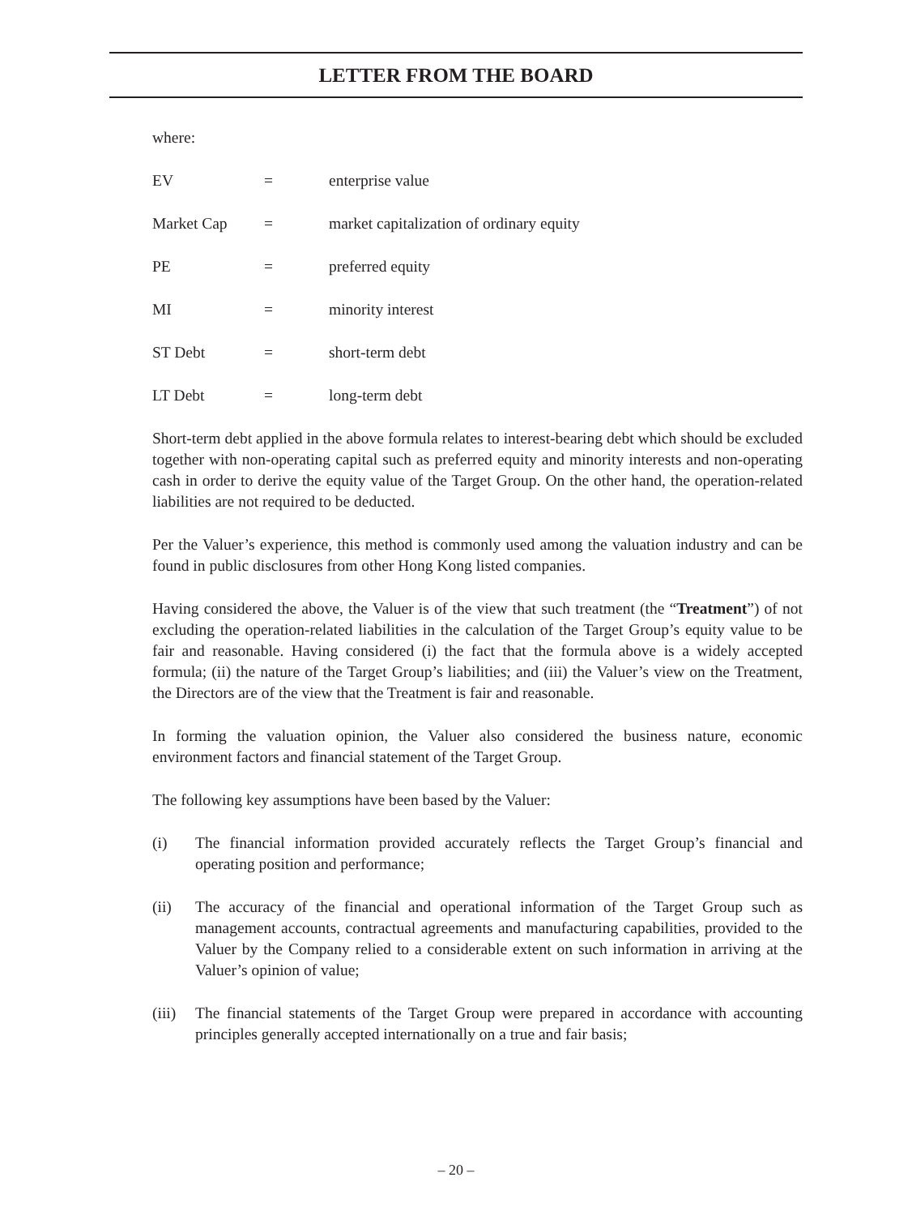LETTER FROM THE BOARD
where:
EV = enterprise value
Market Cap = market capitalization of ordinary equity
PE = preferred equity
MI = minority interest
ST Debt = short-term debt
LT Debt = long-term debt
Short-term debt applied in the above formula relates to interest-bearing debt which should be excluded together with non-operating capital such as preferred equity and minority interests and non-operating cash in order to derive the equity value of the Target Group. On the other hand, the operation-related liabilities are not required to be deducted.
Per the Valuer’s experience, this method is commonly used among the valuation industry and can be found in public disclosures from other Hong Kong listed companies.
Having considered the above, the Valuer is of the view that such treatment (the “Treatment”) of not excluding the operation-related liabilities in the calculation of the Target Group’s equity value to be fair and reasonable. Having considered (i) the fact that the formula above is a widely accepted formula; (ii) the nature of the Target Group’s liabilities; and (iii) the Valuer’s view on the Treatment, the Directors are of the view that the Treatment is fair and reasonable.
In forming the valuation opinion, the Valuer also considered the business nature, economic environment factors and financial statement of the Target Group.
The following key assumptions have been based by the Valuer:
(i) The financial information provided accurately reflects the Target Group’s financial and operating position and performance;
(ii) The accuracy of the financial and operational information of the Target Group such as management accounts, contractual agreements and manufacturing capabilities, provided to the Valuer by the Company relied to a considerable extent on such information in arriving at the Valuer’s opinion of value;
(iii) The financial statements of the Target Group were prepared in accordance with accounting principles generally accepted internationally on a true and fair basis;
– 20 –